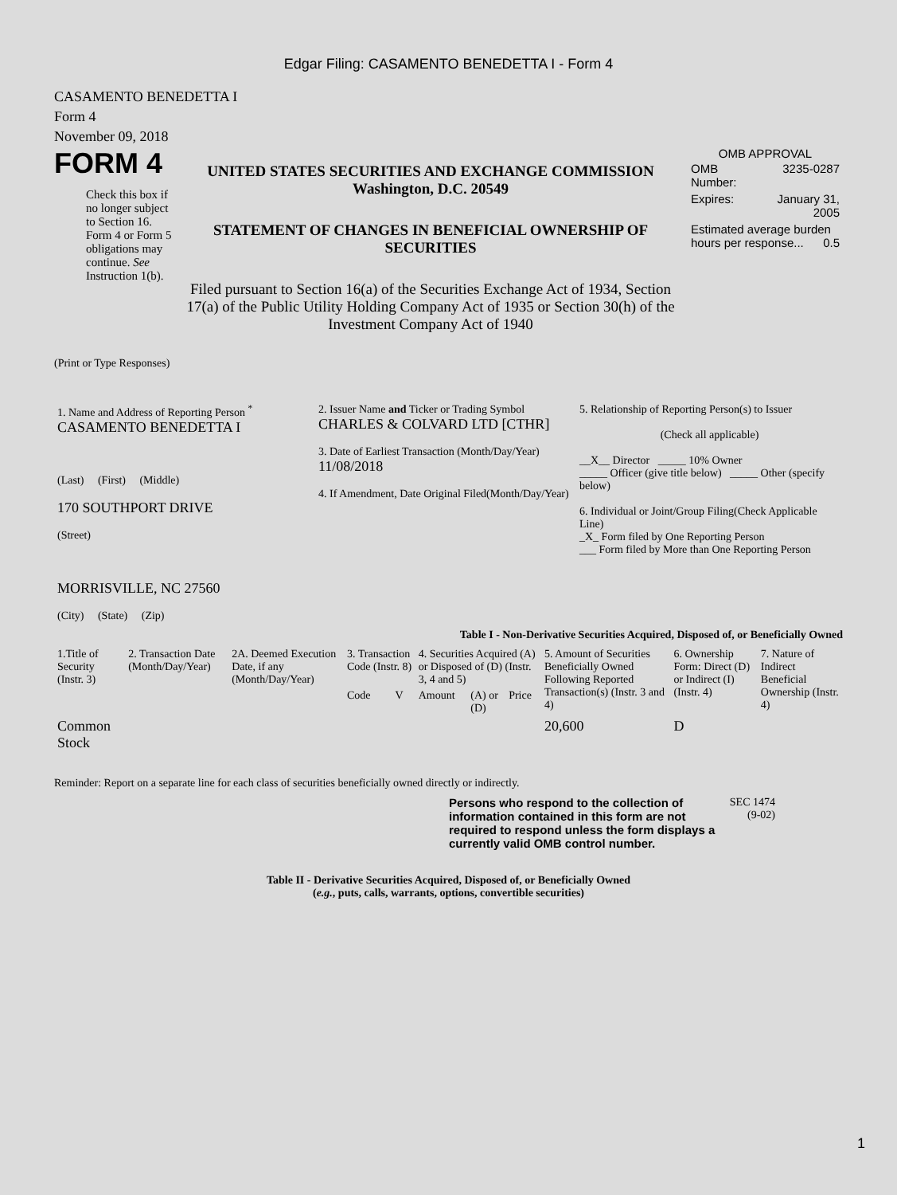Edgar Filing: CASAMENTO BENEDETTA I - Form 4
CASAMENTO BENEDETTA I
Form 4
November 09, 2018
FORM 4
Check this box if no longer subject to Section 16. Form 4 or Form 5 obligations may continue. See Instruction 1(b).
UNITED STATES SECURITIES AND EXCHANGE COMMISSION
Washington, D.C. 20549
STATEMENT OF CHANGES IN BENEFICIAL OWNERSHIP OF SECURITIES
Filed pursuant to Section 16(a) of the Securities Exchange Act of 1934, Section 17(a) of the Public Utility Holding Company Act of 1935 or Section 30(h) of the Investment Company Act of 1940
OMB APPROVAL
| OMB Number: | 3235-0287 |
| Expires: | January 31, 2005 |
| Estimated average burden hours per response... 0.5 | |
(Print or Type Responses)
| 1. Name and Address of Reporting Person <sup>*</sup> CASAMENTO BENEDETTA I (Last) (First) (Middle) 170 SOUTHPORT DRIVE (Street) MORRISVILLE, NC 27560 (City) (State) (Zip) | 2. Issuer Name and Ticker or Trading Symbol CHARLES & COLVARD LTD [CTHR] 3. Date of Earliest Transaction (Month/Day/Year) 11/08/2018 4. If Amendment, Date Original Filed(Month/Day/Year) | 5. Relationship of Reporting Person(s) to Issuer (Check all applicable) __X__ Director _____ 10% Owner _____ Officer (give title below) _____ Other (specify below) 6. Individual or Joint/Group Filing(Check Applicable Line) _X_ Form filed by One Reporting Person ___ Form filed by More than One Reporting Person |
Table I - Non-Derivative Securities Acquired, Disposed of, or Beneficially Owned
| 1.Title of Security (Instr. 3) | 2. Transaction Date (Month/Day/Year) | 2A. Deemed Execution Date, if any (Month/Day/Year) | 3. Transaction Code (Instr. 8) | | 4. Securities Acquired (A) or Disposed of (D) (Instr. 3, 4 and 5) | | | 5. Amount of Securities Beneficially Owned Following Reported Transaction(s) (Instr. 3 and 4) | 6. Ownership Form: Direct (D) or Indirect (I) (Instr. 4) | 7. Nature of Indirect Beneficial Ownership (Instr. 4) |
| --- | --- | --- | --- | --- | --- | --- | --- | --- | --- | --- |
| | | | Code | V | Amount | (A) or (D) | Price | | | |
| Common Stock | | | | | | | | 20,600 | D | |
Reminder: Report on a separate line for each class of securities beneficially owned directly or indirectly.
Persons who respond to the collection of information contained in this form are not required to respond unless the form displays a currently valid OMB control number.
SEC 1474 (9-02)
Table II - Derivative Securities Acquired, Disposed of, or Beneficially Owned
(e.g., puts, calls, warrants, options, convertible securities)
1